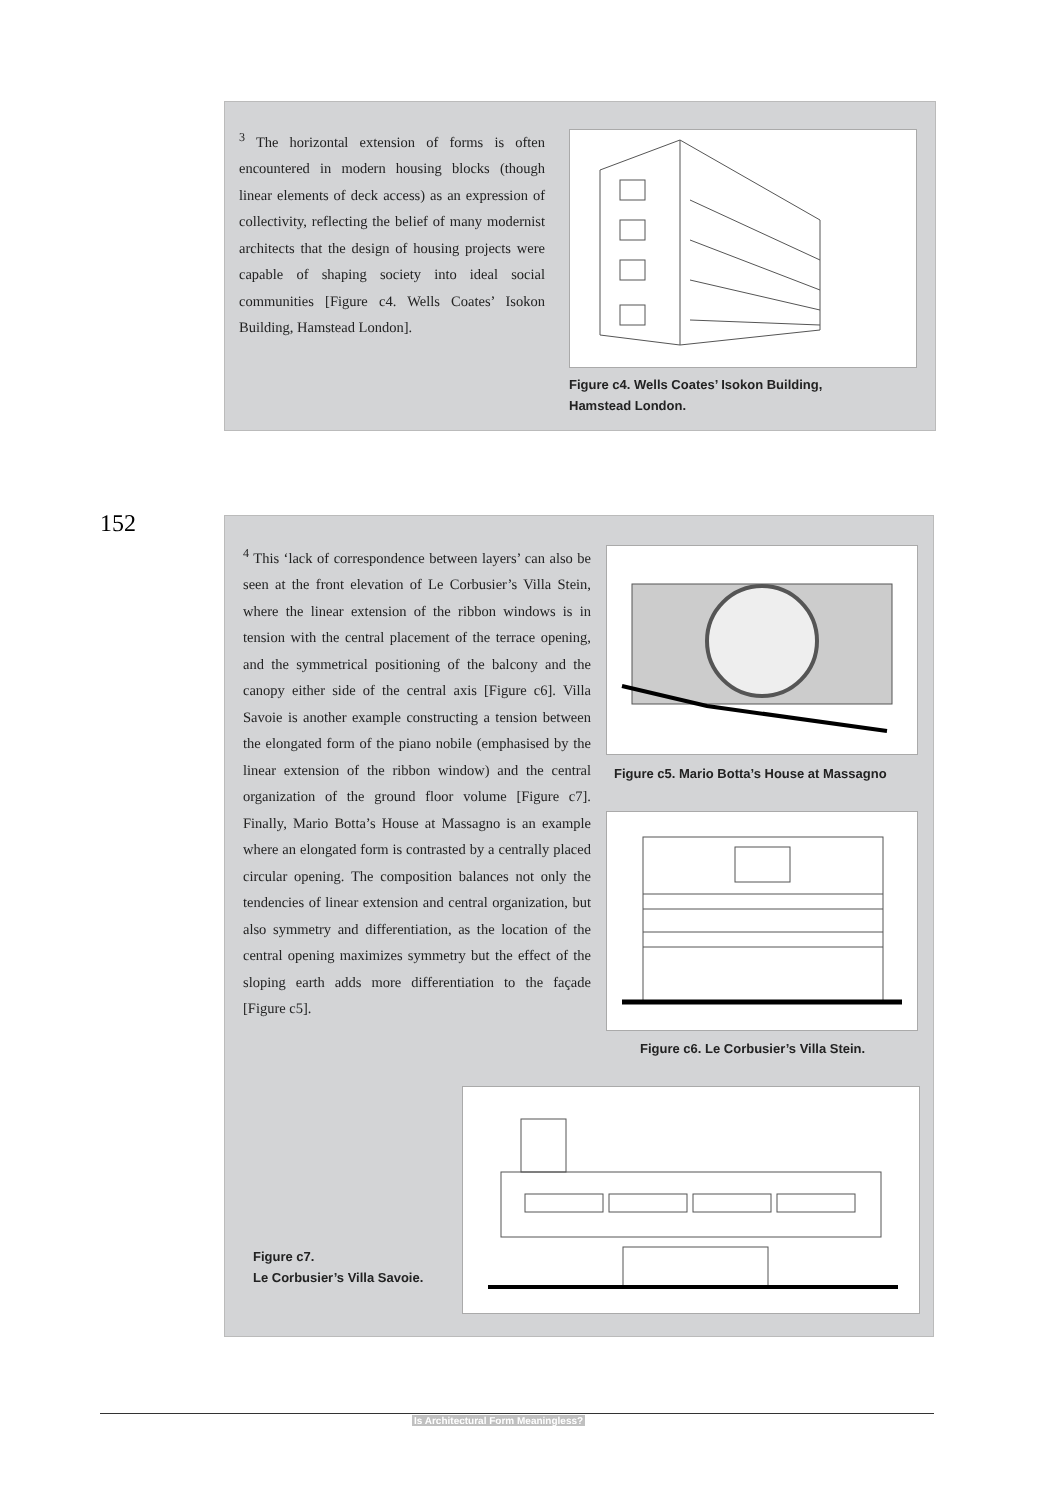<sup>3</sup> The horizontal extension of forms is often encountered in modern housing blocks (though linear elements of deck access) as an expression of collectivity, reflecting the belief of many modernist architects that the design of housing projects were capable of shaping society into ideal social communities [Figure c4. Wells Coates’ Isokon Building, Hamstead London].
Figure c4. Wells Coates’ Isokon Building,
Hamstead London.
152
<sup>4</sup> This ‘lack of correspondence between layers’ can also be seen at the front elevation of Le Corbusier’s Villa Stein, where the linear extension of the ribbon windows is in tension with the central placement of the terrace opening, and the symmetrical positioning of the balcony and the canopy either side of the central axis [Figure c6]. Villa Savoie is another example constructing a tension between the elongated form of the piano nobile (emphasised by the linear extension of the ribbon window) and the central organization of the ground floor volume [Figure c7]. Finally, Mario Botta’s House at Massagno is an example where an elongated form is contrasted by a centrally placed circular opening. The composition balances not only the tendencies of linear extension and central organization, but also symmetry and differentiation, as the location of the central opening maximizes symmetry but the effect of the sloping earth adds more differentiation to the façade [Figure c5].
Figure c5. Mario Botta’s House at Massagno
Figure c6. Le Corbusier’s Villa Stein.
Figure c7.
Le Corbusier’s Villa Savoie.
Is Architectural Form Meaningless?